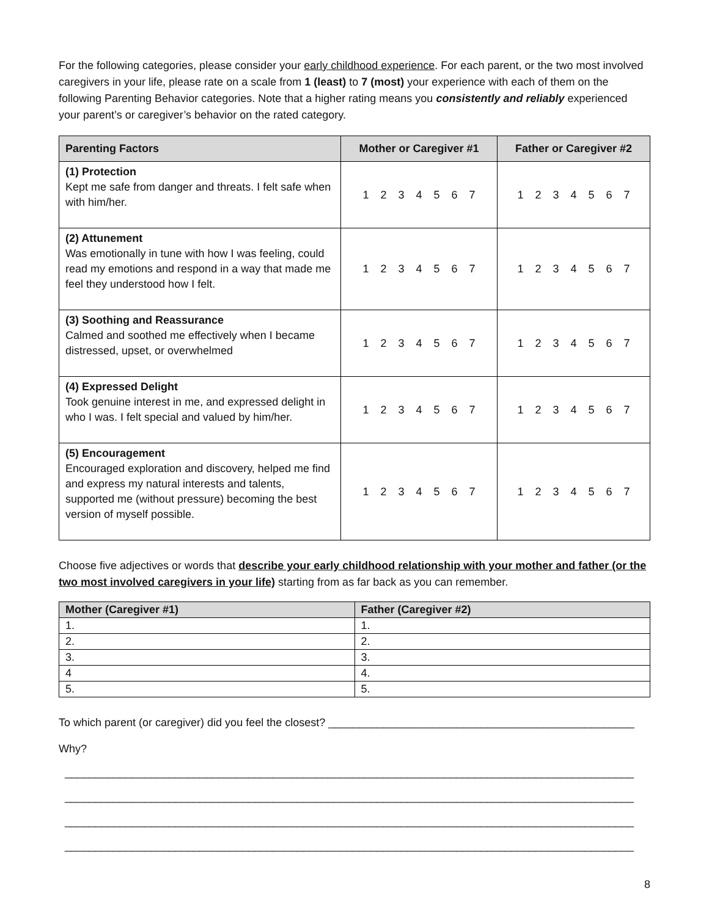For the following categories, please consider your early childhood experience. For each parent, or the two most involved caregivers in your life, please rate on a scale from 1 (least) to 7 (most) your experience with each of them on the following Parenting Behavior categories. Note that a higher rating means you consistently and reliably experienced your parent’s or caregiver’s behavior on the rated category.
| Parenting Factors | Mother or Caregiver #1 | Father or Caregiver #2 |
| --- | --- | --- |
| (1) Protection Kept me safe from danger and threats. I felt safe when with him/her. | 1 2 3 4 5 6 7 | 1 2 3 4 5 6 7 |
| (2) Attunement Was emotionally in tune with how I was feeling, could read my emotions and respond in a way that made me feel they understood how I felt. | 1 2 3 4 5 6 7 | 1 2 3 4 5 6 7 |
| (3) Soothing and Reassurance Calmed and soothed me effectively when I became distressed, upset, or overwhelmed | 1 2 3 4 5 6 7 | 1 2 3 4 5 6 7 |
| (4) Expressed Delight Took genuine interest in me, and expressed delight in who I was. I felt special and valued by him/her. | 1 2 3 4 5 6 7 | 1 2 3 4 5 6 7 |
| (5) Encouragement Encouraged exploration and discovery, helped me find and express my natural interests and talents, supported me (without pressure) becoming the best version of myself possible. | 1 2 3 4 5 6 7 | 1 2 3 4 5 6 7 |
Choose five adjectives or words that describe your early childhood relationship with your mother and father (or the two most involved caregivers in your life) starting from as far back as you can remember.
| Mother (Caregiver #1) | Father (Caregiver #2) |
| --- | --- |
| 1. | 1. |
| 2. | 2. |
| 3. | 3. |
| 4 | 4. |
| 5. | 5. |
To which parent (or caregiver) did you feel the closest? __________________________________________________
Why?
_____________________________________________________________________________________________
_____________________________________________________________________________________________
_____________________________________________________________________________________________
_____________________________________________________________________________________________
8